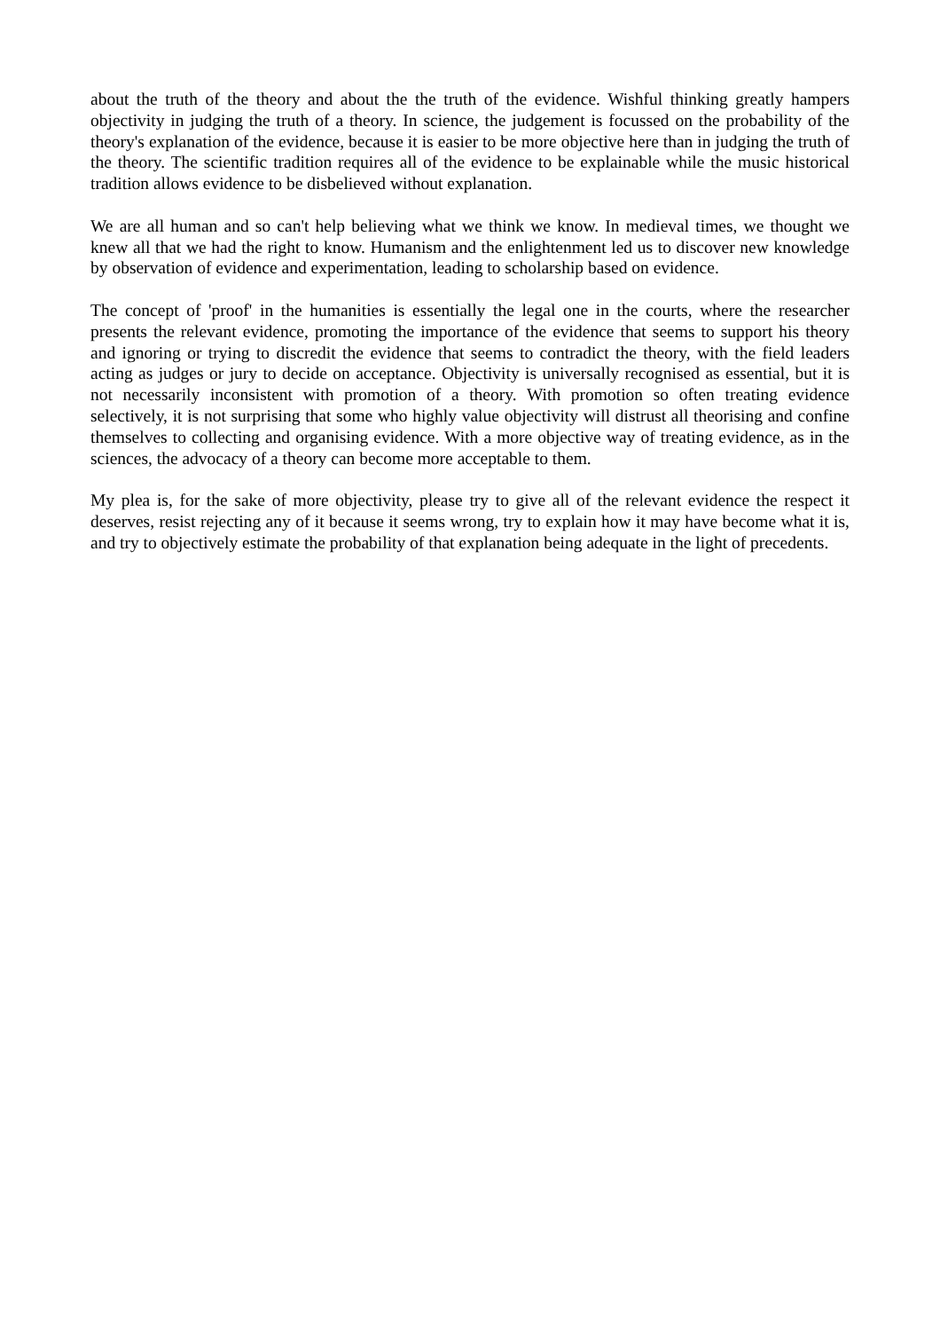about the truth of the theory and about the the truth of the evidence. Wishful thinking greatly hampers objectivity in judging the truth of a theory. In science, the judgement is focussed on the probability of the theory's explanation of the evidence, because it is easier to be more objective here than in judging the truth of the theory. The scientific tradition requires all of the evidence to be explainable while the music historical tradition allows evidence to be disbelieved without explanation.
We are all human and so can't help believing what we think we know. In medieval times, we thought we knew all that we had the right to know. Humanism and the enlightenment led us to discover new knowledge by observation of evidence and experimentation, leading to scholarship based on evidence.
The concept of 'proof' in the humanities is essentially the legal one in the courts, where the researcher presents the relevant evidence, promoting the importance of the evidence that seems to support his theory and ignoring or trying to discredit the evidence that seems to contradict the theory, with the field leaders acting as judges or jury to decide on acceptance. Objectivity is universally recognised as essential, but it is not necessarily inconsistent with promotion of a theory. With promotion so often treating evidence selectively, it is not surprising that some who highly value objectivity will distrust all theorising and confine themselves to collecting and organising evidence. With a more objective way of treating evidence, as in the sciences, the advocacy of a theory can become more acceptable to them.
My plea is, for the sake of more objectivity, please try to give all of the relevant evidence the respect it deserves, resist rejecting any of it because it seems wrong, try to explain how it may have become what it is, and try to objectively estimate the probability of that explanation being adequate in the light of precedents.